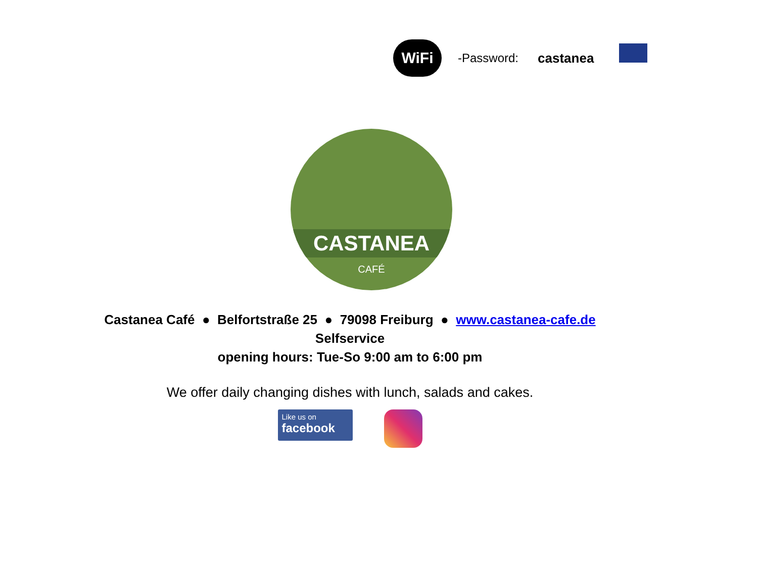WiFi
-Password: castanea
CASTANEA
CAFÉ
Castanea Café ● Belfortstraße 25 ● 79098 Freiburg ● www.castanea-cafe.de
Selfservice
opening hours: Tue-So 9:00 am to 6:00 pm
We offer daily changing dishes with lunch, salads and cakes.
Like us on
facebook